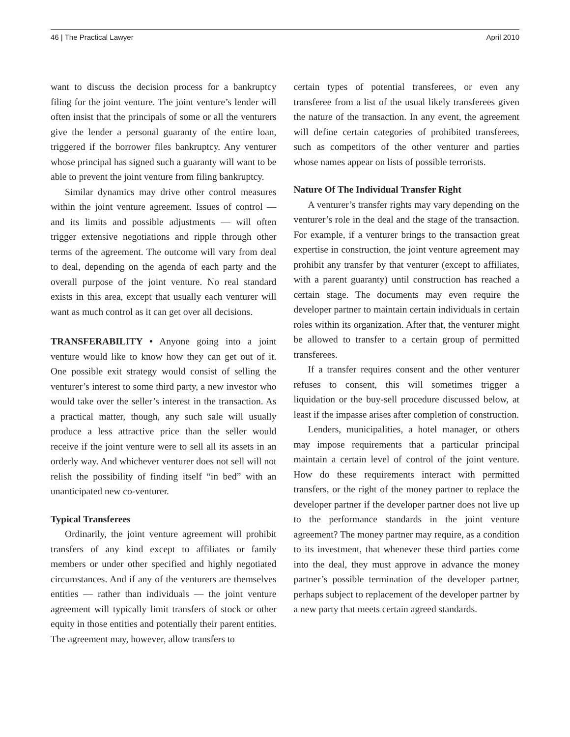46 | The Practical Lawyer April 2010
want to discuss the decision process for a bankruptcy filing for the joint venture. The joint venture’s lender will often insist that the principals of some or all the venturers give the lender a personal guaranty of the entire loan, triggered if the borrower files bankruptcy. Any venturer whose principal has signed such a guaranty will want to be able to prevent the joint venture from filing bankruptcy.
Similar dynamics may drive other control measures within the joint venture agreement. Issues of control — and its limits and possible adjustments — will often trigger extensive negotiations and ripple through other terms of the agreement. The outcome will vary from deal to deal, depending on the agenda of each party and the overall purpose of the joint venture. No real standard exists in this area, except that usually each venturer will want as much control as it can get over all decisions.
TRANSFERABILITY • Anyone going into a joint venture would like to know how they can get out of it. One possible exit strategy would consist of selling the venturer’s interest to some third party, a new investor who would take over the seller’s interest in the transaction. As a practical matter, though, any such sale will usually produce a less attractive price than the seller would receive if the joint venture were to sell all its assets in an orderly way. And whichever venturer does not sell will not relish the possibility of finding itself “in bed” with an unanticipated new co-venturer.
Typical Transferees
Ordinarily, the joint venture agreement will prohibit transfers of any kind except to affiliates or family members or under other specified and highly negotiated circumstances. And if any of the venturers are themselves entities — rather than individuals — the joint venture agreement will typically limit transfers of stock or other equity in those entities and potentially their parent entities. The agreement may, however, allow transfers to
certain types of potential transferees, or even any transferee from a list of the usual likely transferees given the nature of the transaction. In any event, the agreement will define certain categories of prohibited transferees, such as competitors of the other venturer and parties whose names appear on lists of possible terrorists.
Nature Of The Individual Transfer Right
A venturer’s transfer rights may vary depending on the venturer’s role in the deal and the stage of the transaction. For example, if a venturer brings to the transaction great expertise in construction, the joint venture agreement may prohibit any transfer by that venturer (except to affiliates, with a parent guaranty) until construction has reached a certain stage. The documents may even require the developer partner to maintain certain individuals in certain roles within its organization. After that, the venturer might be allowed to transfer to a certain group of permitted transferees.
If a transfer requires consent and the other venturer refuses to consent, this will sometimes trigger a liquidation or the buy-sell procedure discussed below, at least if the impasse arises after completion of construction.
Lenders, municipalities, a hotel manager, or others may impose requirements that a particular principal maintain a certain level of control of the joint venture. How do these requirements interact with permitted transfers, or the right of the money partner to replace the developer partner if the developer partner does not live up to the performance standards in the joint venture agreement? The money partner may require, as a condition to its investment, that whenever these third parties come into the deal, they must approve in advance the money partner’s possible termination of the developer partner, perhaps subject to replacement of the developer partner by a new party that meets certain agreed standards.